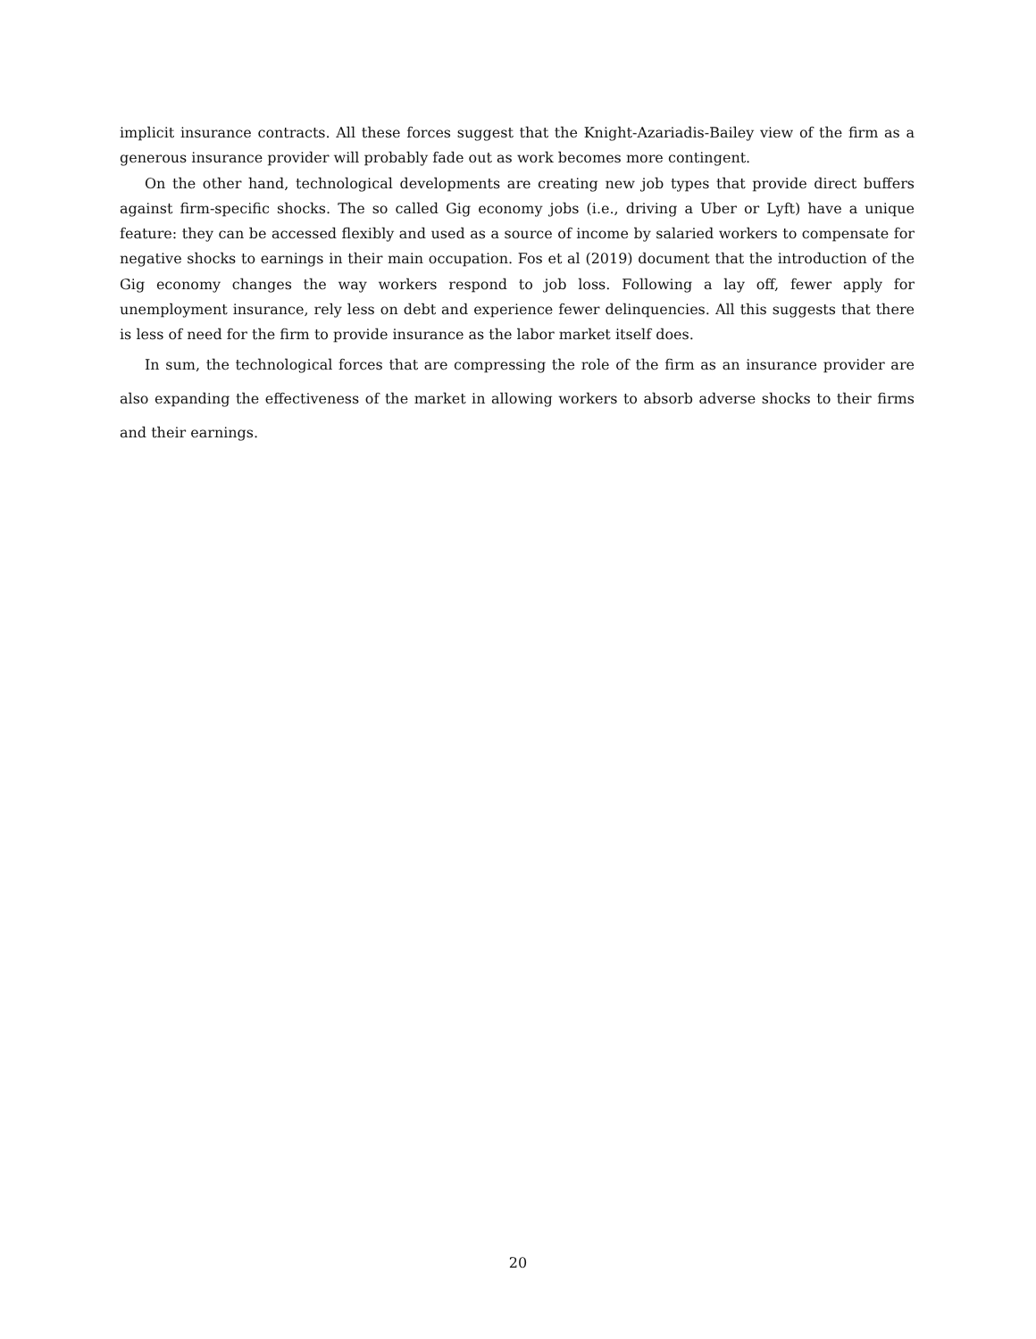implicit insurance contracts. All these forces suggest that the Knight-Azariadis-Bailey view of the firm as a generous insurance provider will probably fade out as work becomes more contingent.
On the other hand, technological developments are creating new job types that provide direct buffers against firm-specific shocks. The so called Gig economy jobs (i.e., driving a Uber or Lyft) have a unique feature: they can be accessed flexibly and used as a source of income by salaried workers to compensate for negative shocks to earnings in their main occupation. Fos et al (2019) document that the introduction of the Gig economy changes the way workers respond to job loss. Following a lay off, fewer apply for unemployment insurance, rely less on debt and experience fewer delinquencies. All this suggests that there is less of need for the firm to provide insurance as the labor market itself does.
In sum, the technological forces that are compressing the role of the firm as an insurance provider are also expanding the effectiveness of the market in allowing workers to absorb adverse shocks to their firms and their earnings.
20